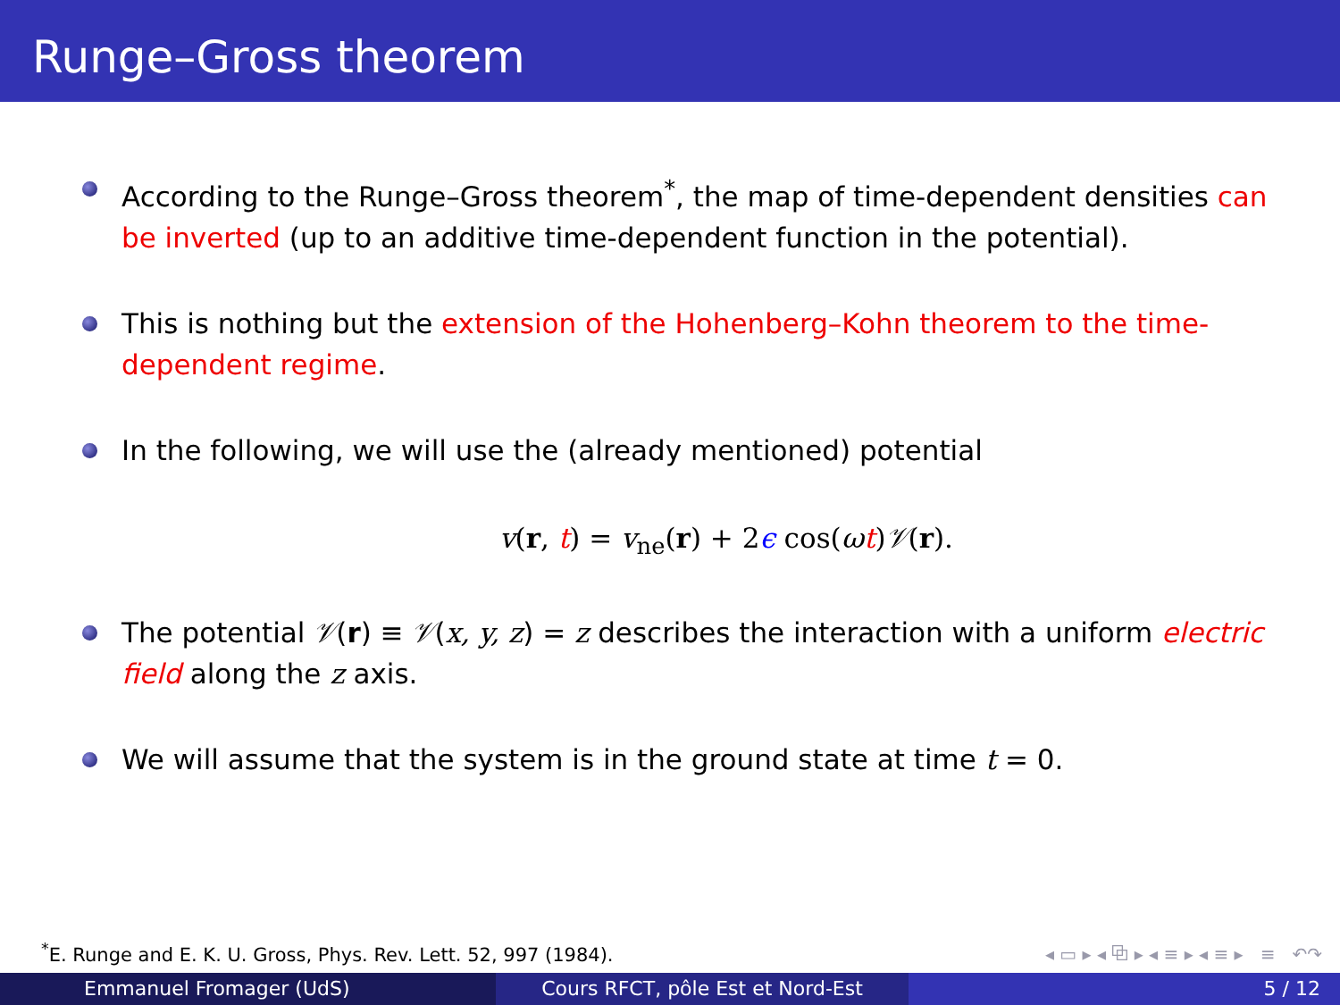Runge–Gross theorem
According to the Runge–Gross theorem<sup>*</sup>, the map of time-dependent densities can be inverted (up to an additive time-dependent function in the potential).
This is nothing but the extension of the Hohenberg–Kohn theorem to the time-dependent regime.
In the following, we will use the (already mentioned) potential
v(r, t) = v<sub>ne</sub>(r) + 2ϵ cos(ωt)𝒱(r).
The potential 𝒱(r) ≡ 𝒱(x, y, z) = z describes the interaction with a uniform electric field along the z axis.
We will assume that the system is in the ground state at time t = 0.
<sup>*</sup> E. Runge and E. K. U. Gross, Phys. Rev. Lett. 52, 997 (1984).
◂ ▭ ▸ ◂ ⧉ ▸ ◂ ≡ ▸ ◂ ≡ ▸ ≡ ↶↷
Emmanuel Fromager (UdS) Cours RFCT, pôle Est et Nord-Est
5 / 12